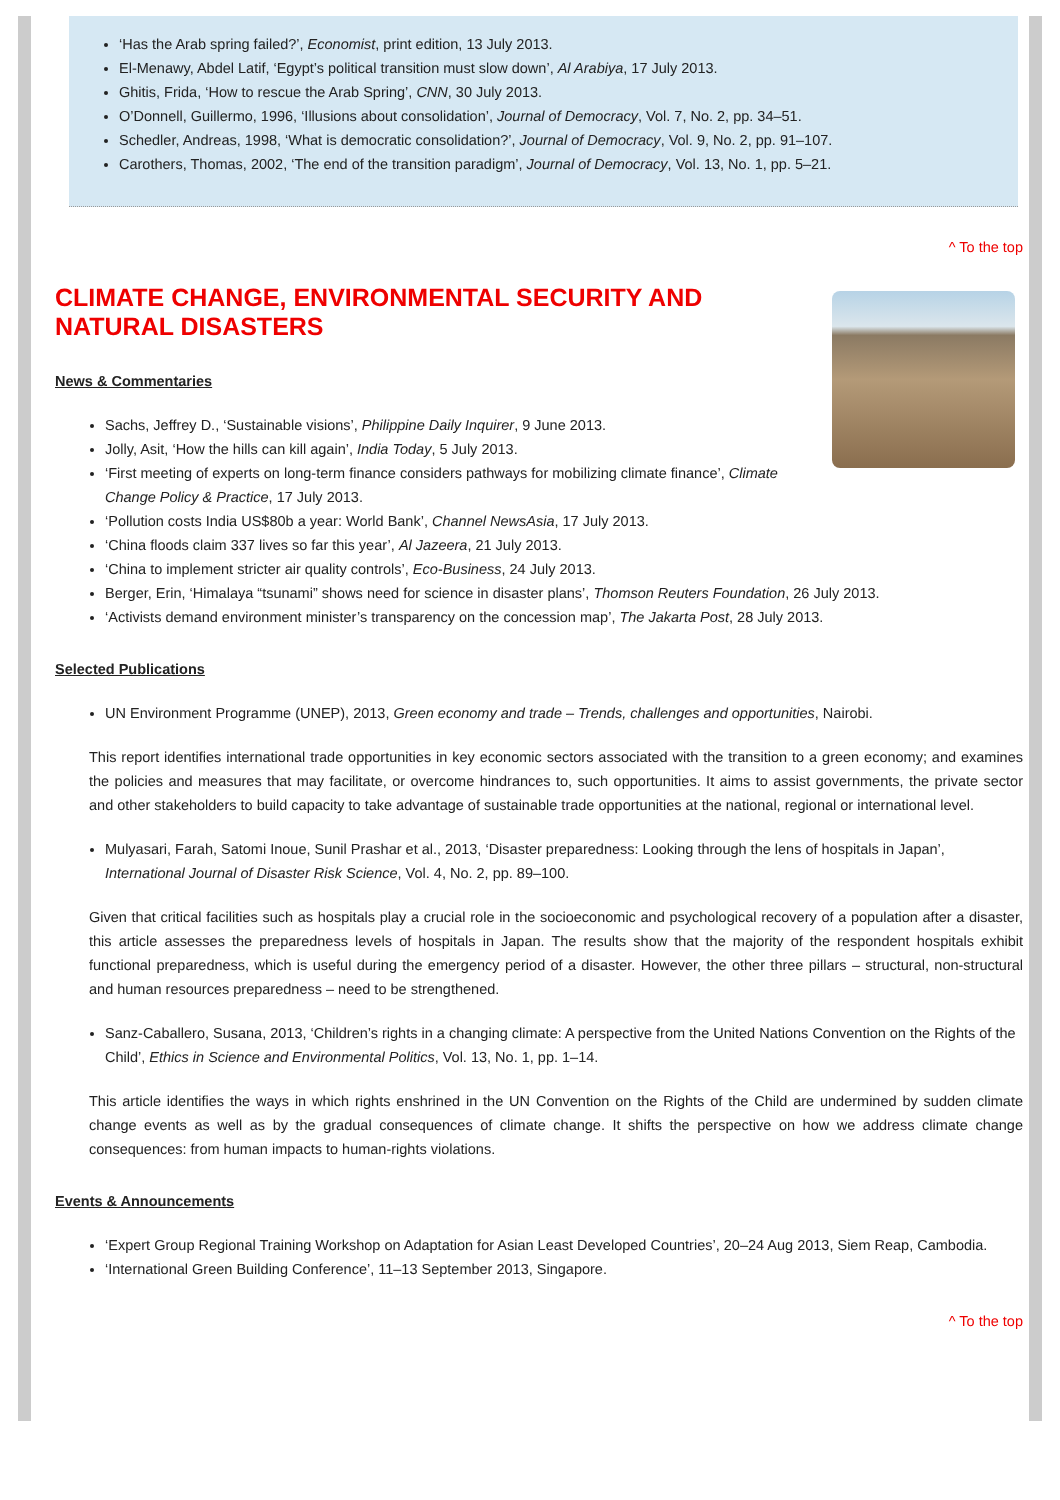‘Has the Arab spring failed?’, Economist, print edition, 13 July 2013.
El-Menawy, Abdel Latif, ‘Egypt’s political transition must slow down’, Al Arabiya, 17 July 2013.
Ghitis, Frida, ‘How to rescue the Arab Spring’, CNN, 30 July 2013.
O’Donnell, Guillermo, 1996, ‘Illusions about consolidation’, Journal of Democracy, Vol. 7, No. 2, pp. 34–51.
Schedler, Andreas, 1998, ‘What is democratic consolidation?’, Journal of Democracy, Vol. 9, No. 2, pp. 91–107.
Carothers, Thomas, 2002, ‘The end of the transition paradigm’, Journal of Democracy, Vol. 13, No. 1, pp. 5–21.
^ To the top
CLIMATE CHANGE, ENVIRONMENTAL SECURITY AND
NATURAL DISASTERS
News & Commentaries
Sachs, Jeffrey D., ‘Sustainable visions’, Philippine Daily Inquirer, 9 June 2013.
Jolly, Asit, ‘How the hills can kill again’, India Today, 5 July 2013.
‘First meeting of experts on long-term finance considers pathways for mobilizing climate finance’, Climate Change Policy & Practice, 17 July 2013.
‘Pollution costs India US$80b a year: World Bank’, Channel NewsAsia, 17 July 2013.
‘China floods claim 337 lives so far this year’, Al Jazeera, 21 July 2013.
‘China to implement stricter air quality controls’, Eco-Business, 24 July 2013.
Berger, Erin, ‘Himalaya “tsunami” shows need for science in disaster plans’, Thomson Reuters Foundation, 26 July 2013.
‘Activists demand environment minister’s transparency on the concession map’, The Jakarta Post, 28 July 2013.
Selected Publications
UN Environment Programme (UNEP), 2013, Green economy and trade – Trends, challenges and opportunities, Nairobi.
This report identifies international trade opportunities in key economic sectors associated with the transition to a green economy; and examines the policies and measures that may facilitate, or overcome hindrances to, such opportunities. It aims to assist governments, the private sector and other stakeholders to build capacity to take advantage of sustainable trade opportunities at the national, regional or international level.
Mulyasari, Farah, Satomi Inoue, Sunil Prashar et al., 2013, ‘Disaster preparedness: Looking through the lens of hospitals in Japan’, International Journal of Disaster Risk Science, Vol. 4, No. 2, pp. 89–100.
Given that critical facilities such as hospitals play a crucial role in the socioeconomic and psychological recovery of a population after a disaster, this article assesses the preparedness levels of hospitals in Japan. The results show that the majority of the respondent hospitals exhibit functional preparedness, which is useful during the emergency period of a disaster. However, the other three pillars – structural, non-structural and human resources preparedness – need to be strengthened.
Sanz-Caballero, Susana, 2013, ‘Children’s rights in a changing climate: A perspective from the United Nations Convention on the Rights of the Child’, Ethics in Science and Environmental Politics, Vol. 13, No. 1, pp. 1–14.
This article identifies the ways in which rights enshrined in the UN Convention on the Rights of the Child are undermined by sudden climate change events as well as by the gradual consequences of climate change. It shifts the perspective on how we address climate change consequences: from human impacts to human-rights violations.
Events & Announcements
‘Expert Group Regional Training Workshop on Adaptation for Asian Least Developed Countries’, 20–24 Aug 2013, Siem Reap, Cambodia.
‘International Green Building Conference’, 11–13 September 2013, Singapore.
^ To the top